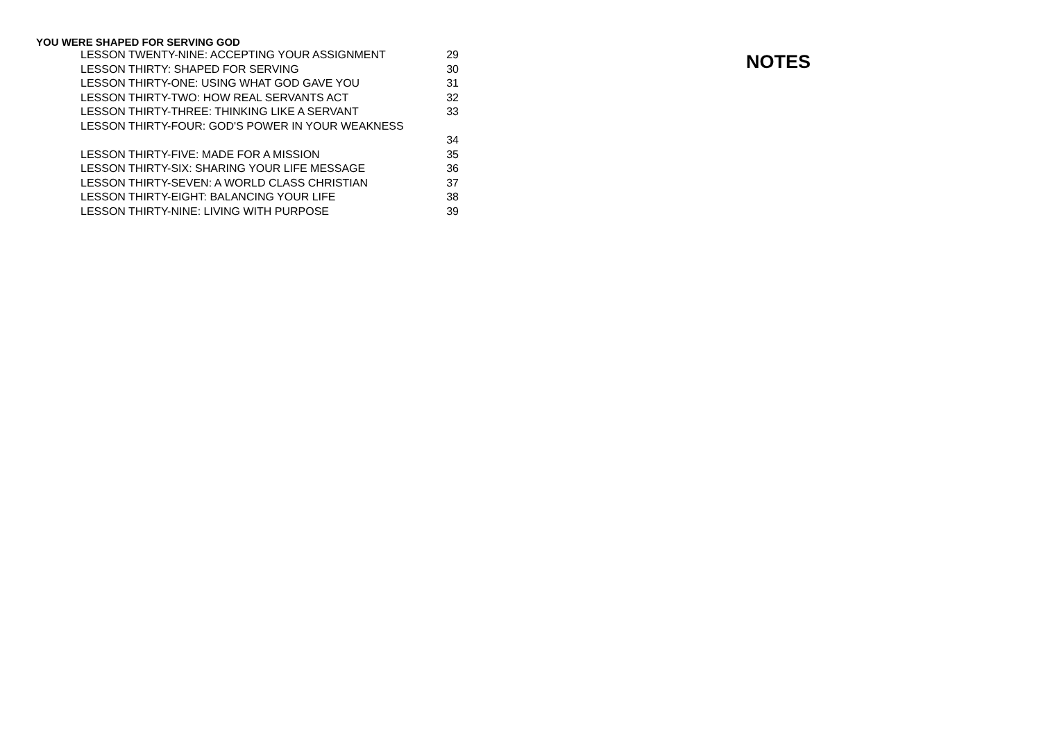YOU WERE SHAPED FOR SERVING GOD
LESSON TWENTY-NINE: ACCEPTING YOUR ASSIGNMENT 29
LESSON THIRTY: SHAPED FOR SERVING 30
LESSON THIRTY-ONE: USING WHAT GOD GAVE YOU 31
LESSON THIRTY-TWO: HOW REAL SERVANTS ACT 32
LESSON THIRTY-THREE: THINKING LIKE A SERVANT 33
LESSON THIRTY-FOUR: GOD'S POWER IN YOUR WEAKNESS
34
LESSON THIRTY-FIVE: MADE FOR A MISSION 35
LESSON THIRTY-SIX: SHARING YOUR LIFE MESSAGE 36
LESSON THIRTY-SEVEN: A WORLD CLASS CHRISTIAN 37
LESSON THIRTY-EIGHT: BALANCING YOUR LIFE 38
LESSON THIRTY-NINE: LIVING WITH PURPOSE 39
NOTES